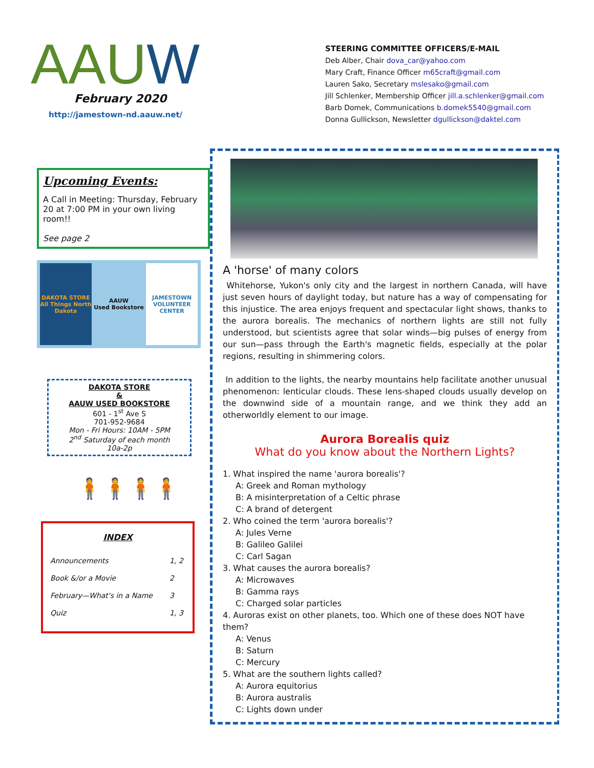AAUW
February 2020
http://jamestown-nd.aauw.net/
STEERING COMMITTEE OFFICERS/E-MAIL
Deb Alber, Chair dova_car@yahoo.com
Mary Craft, Finance Officer m65craft@gmail.com
Lauren Sako, Secretary mslesako@gmail.com
Jill Schlenker, Membership Officer jill.a.schlenker@gmail.com
Barb Domek, Communications b.domek5540@gmail.com
Donna Gullickson, Newsletter dgullickson@daktel.com
Upcoming Events:
A Call in Meeting: Thursday, February 20 at 7:00 PM in your own living room!!
See page 2
DAKOTA STORE
All Things North Dakota
AAUW
Used Bookstore
JAMESTOWN VOLUNTEER CENTER
DAKOTA STORE
&
AAUW USED BOOKSTORE
601 - 1<sup>st</sup> Ave S
701-952-9684
Mon - Fri Hours: 10AM - 5PM
2<sup>nd</sup> Saturday of each month
10a-2p
🧍🧍🧍🧍
INDEX
| Announcements | 1, 2 |
| Book &/or a Movie | 2 |
| February—What's in a Name | 3 |
| Quiz | 1, 3 |
A 'horse' of many colors
Whitehorse, Yukon's only city and the largest in northern Canada, will have just seven hours of daylight today, but nature has a way of compensating for this injustice. The area enjoys frequent and spectacular light shows, thanks to the aurora borealis. The mechanics of northern lights are still not fully understood, but scientists agree that solar winds—big pulses of energy from our sun—pass through the Earth's magnetic fields, especially at the polar regions, resulting in shimmering colors.
In addition to the lights, the nearby mountains help facilitate another unusual phenomenon: lenticular clouds. These lens-shaped clouds usually develop on the downwind side of a mountain range, and we think they add an otherworldly element to our image.
Aurora Borealis quiz
What do you know about the Northern Lights?
1. What inspired the name 'aurora borealis'?
A: Greek and Roman mythology
B: A misinterpretation of a Celtic phrase
C: A brand of detergent
2. Who coined the term 'aurora borealis'?
A: Jules Verne
B: Galileo Galilei
C: Carl Sagan
3. What causes the aurora borealis?
A: Microwaves
B: Gamma rays
C: Charged solar particles
4. Auroras exist on other planets, too. Which one of these does NOT have them?
A: Venus
B: Saturn
C: Mercury
5. What are the southern lights called?
A: Aurora equitorius
B: Aurora australis
C: Lights down under